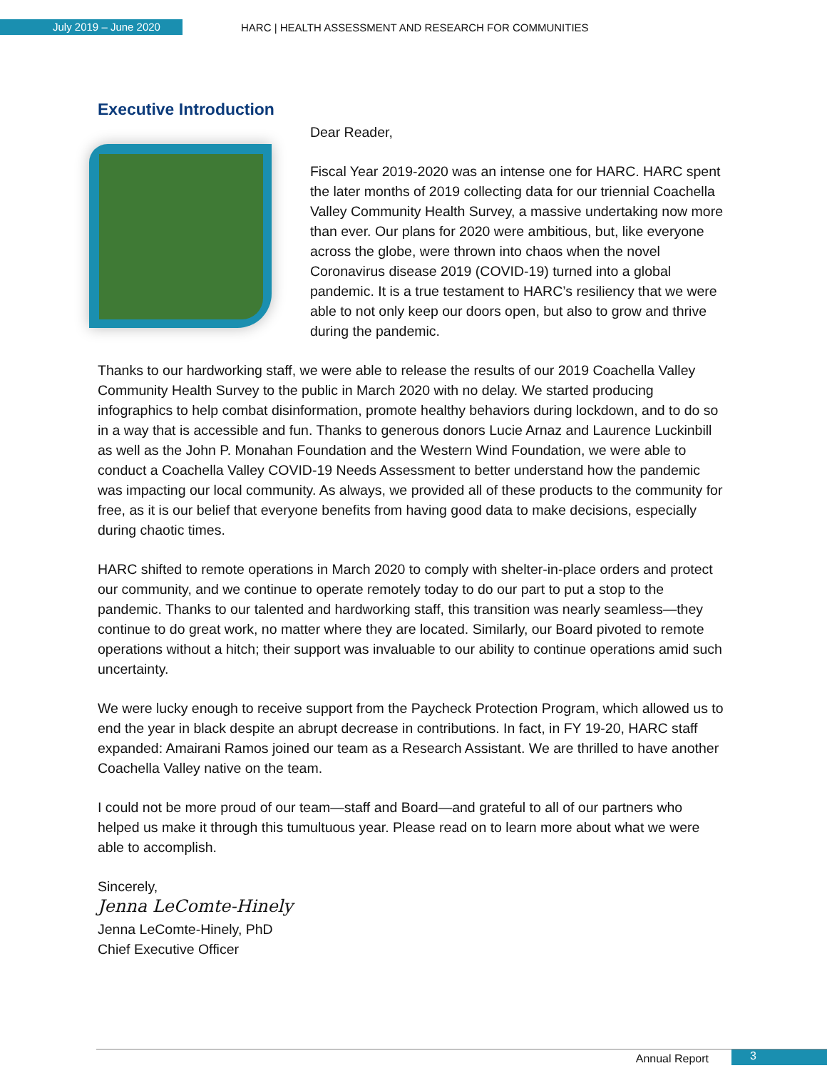July 2019 – June 2020
HARC | HEALTH ASSESSMENT AND RESEARCH FOR COMMUNITIES
Executive Introduction
Dear Reader,
Fiscal Year 2019-2020 was an intense one for HARC. HARC spent the later months of 2019 collecting data for our triennial Coachella Valley Community Health Survey, a massive undertaking now more than ever. Our plans for 2020 were ambitious, but, like everyone across the globe, were thrown into chaos when the novel Coronavirus disease 2019 (COVID-19) turned into a global pandemic. It is a true testament to HARC’s resiliency that we were able to not only keep our doors open, but also to grow and thrive during the pandemic.
Thanks to our hardworking staff, we were able to release the results of our 2019 Coachella Valley Community Health Survey to the public in March 2020 with no delay. We started producing infographics to help combat disinformation, promote healthy behaviors during lockdown, and to do so in a way that is accessible and fun. Thanks to generous donors Lucie Arnaz and Laurence Luckinbill as well as the John P. Monahan Foundation and the Western Wind Foundation, we were able to conduct a Coachella Valley COVID-19 Needs Assessment to better understand how the pandemic was impacting our local community. As always, we provided all of these products to the community for free, as it is our belief that everyone benefits from having good data to make decisions, especially during chaotic times.
HARC shifted to remote operations in March 2020 to comply with shelter-in-place orders and protect our community, and we continue to operate remotely today to do our part to put a stop to the pandemic. Thanks to our talented and hardworking staff, this transition was nearly seamless—they continue to do great work, no matter where they are located. Similarly, our Board pivoted to remote operations without a hitch; their support was invaluable to our ability to continue operations amid such uncertainty.
We were lucky enough to receive support from the Paycheck Protection Program, which allowed us to end the year in black despite an abrupt decrease in contributions. In fact, in FY 19-20, HARC staff expanded: Amairani Ramos joined our team as a Research Assistant. We are thrilled to have another Coachella Valley native on the team.
I could not be more proud of our team—staff and Board—and grateful to all of our partners who helped us make it through this tumultuous year. Please read on to learn more about what we were able to accomplish.
Sincerely,
Jenna LeComte-Hinely
Jenna LeComte-Hinely, PhD
Chief Executive Officer
Annual Report 3